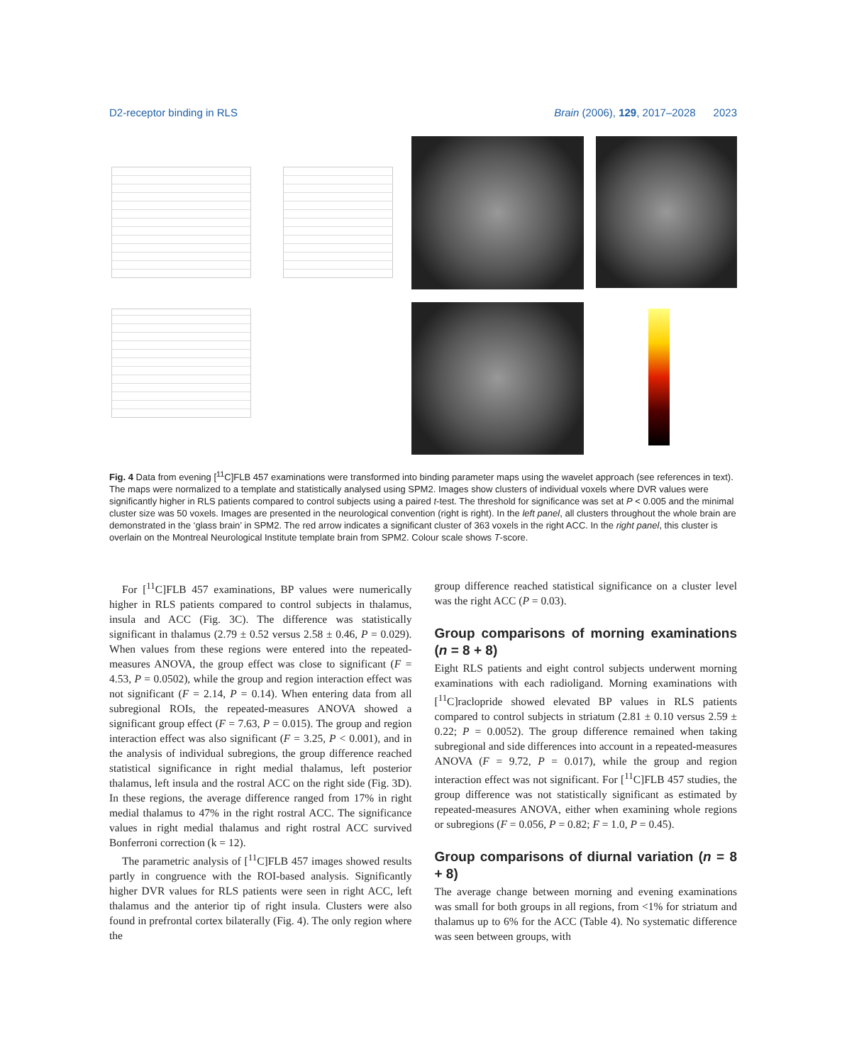D2-receptor binding in RLS Brain (2006), 129, 2017–2028 2023
Fig. 4 Data from evening [<sup>11</sup>C]FLB 457 examinations were transformed into binding parameter maps using the wavelet approach (see references in text). The maps were normalized to a template and statistically analysed using SPM2. Images show clusters of individual voxels where DVR values were significantly higher in RLS patients compared to control subjects using a paired t-test. The threshold for significance was set at P < 0.005 and the minimal cluster size was 50 voxels. Images are presented in the neurological convention (right is right). In the left panel, all clusters throughout the whole brain are demonstrated in the ‘glass brain’ in SPM2. The red arrow indicates a significant cluster of 363 voxels in the right ACC. In the right panel, this cluster is overlain on the Montreal Neurological Institute template brain from SPM2. Colour scale shows T-score.
For [<sup>11</sup>C]FLB 457 examinations, BP values were numerically higher in RLS patients compared to control subjects in thalamus, insula and ACC (Fig. 3C). The difference was statistically significant in thalamus (2.79 ± 0.52 versus 2.58 ± 0.46, P = 0.029). When values from these regions were entered into the repeated-measures ANOVA, the group effect was close to significant (F = 4.53, P = 0.0502), while the group and region interaction effect was not significant (F = 2.14, P = 0.14). When entering data from all subregional ROIs, the repeated-measures ANOVA showed a significant group effect (F = 7.63, P = 0.015). The group and region interaction effect was also significant (F = 3.25, P < 0.001), and in the analysis of individual subregions, the group difference reached statistical significance in right medial thalamus, left posterior thalamus, left insula and the rostral ACC on the right side (Fig. 3D). In these regions, the average difference ranged from 17% in right medial thalamus to 47% in the right rostral ACC. The significance values in right medial thalamus and right rostral ACC survived Bonferroni correction (k = 12).
The parametric analysis of [<sup>11</sup>C]FLB 457 images showed results partly in congruence with the ROI-based analysis. Significantly higher DVR values for RLS patients were seen in right ACC, left thalamus and the anterior tip of right insula. Clusters were also found in prefrontal cortex bilaterally (Fig. 4). The only region where the
group difference reached statistical significance on a cluster level was the right ACC (P = 0.03).
Group comparisons of morning examinations (n = 8 + 8)
Eight RLS patients and eight control subjects underwent morning examinations with each radioligand. Morning examinations with [<sup>11</sup>C]raclopride showed elevated BP values in RLS patients compared to control subjects in striatum (2.81 ± 0.10 versus 2.59 ± 0.22; P = 0.0052). The group difference remained when taking subregional and side differences into account in a repeated-measures ANOVA (F = 9.72, P = 0.017), while the group and region interaction effect was not significant. For [<sup>11</sup>C]FLB 457 studies, the group difference was not statistically significant as estimated by repeated-measures ANOVA, either when examining whole regions or subregions (F = 0.056, P = 0.82; F = 1.0, P = 0.45).
Group comparisons of diurnal variation (n = 8 + 8)
The average change between morning and evening examinations was small for both groups in all regions, from <1% for striatum and thalamus up to 6% for the ACC (Table 4). No systematic difference was seen between groups, with